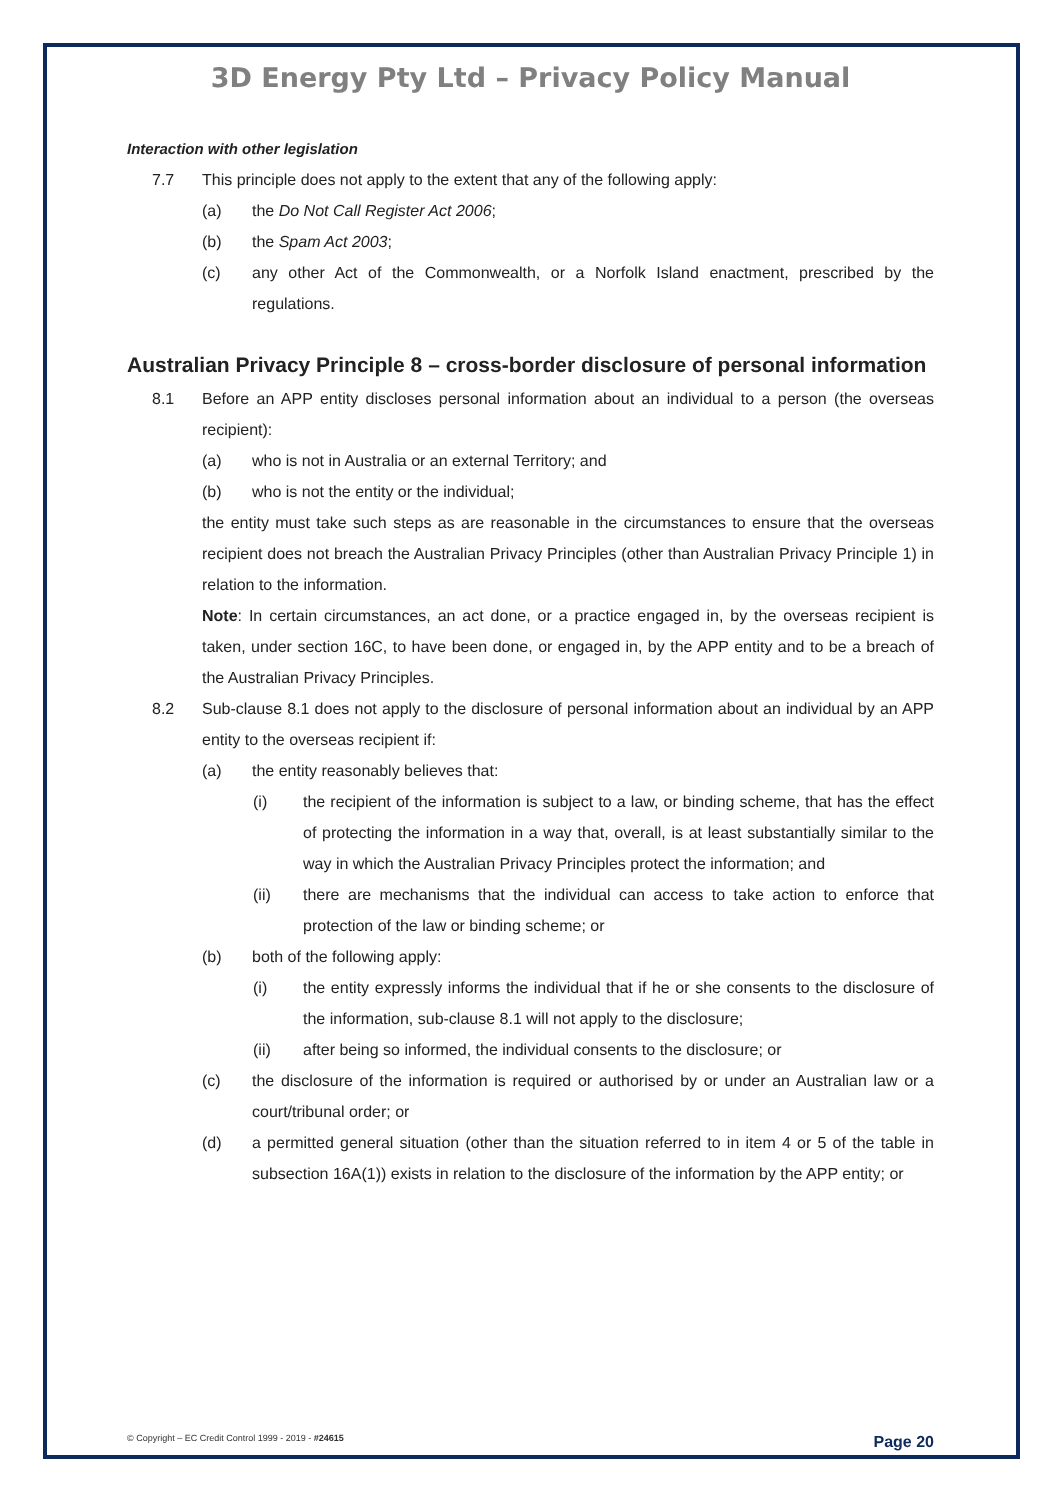3D Energy Pty Ltd – Privacy Policy Manual
Interaction with other legislation
7.7 This principle does not apply to the extent that any of the following apply:
(a) the Do Not Call Register Act 2006;
(b) the Spam Act 2003;
(c) any other Act of the Commonwealth, or a Norfolk Island enactment, prescribed by the regulations.
Australian Privacy Principle 8 – cross-border disclosure of personal information
8.1 Before an APP entity discloses personal information about an individual to a person (the overseas recipient):
(a) who is not in Australia or an external Territory; and
(b) who is not the entity or the individual;
the entity must take such steps as are reasonable in the circumstances to ensure that the overseas recipient does not breach the Australian Privacy Principles (other than Australian Privacy Principle 1) in relation to the information.
Note: In certain circumstances, an act done, or a practice engaged in, by the overseas recipient is taken, under section 16C, to have been done, or engaged in, by the APP entity and to be a breach of the Australian Privacy Principles.
8.2 Sub-clause 8.1 does not apply to the disclosure of personal information about an individual by an APP entity to the overseas recipient if:
(a) the entity reasonably believes that:
(i) the recipient of the information is subject to a law, or binding scheme, that has the effect of protecting the information in a way that, overall, is at least substantially similar to the way in which the Australian Privacy Principles protect the information; and
(ii) there are mechanisms that the individual can access to take action to enforce that protection of the law or binding scheme; or
(b) both of the following apply:
(i) the entity expressly informs the individual that if he or she consents to the disclosure of the information, sub-clause 8.1 will not apply to the disclosure;
(ii) after being so informed, the individual consents to the disclosure; or
(c) the disclosure of the information is required or authorised by or under an Australian law or a court/tribunal order; or
(d) a permitted general situation (other than the situation referred to in item 4 or 5 of the table in subsection 16A(1)) exists in relation to the disclosure of the information by the APP entity; or
© Copyright – EC Credit Control 1999 - 2019 - #24615 Page 20